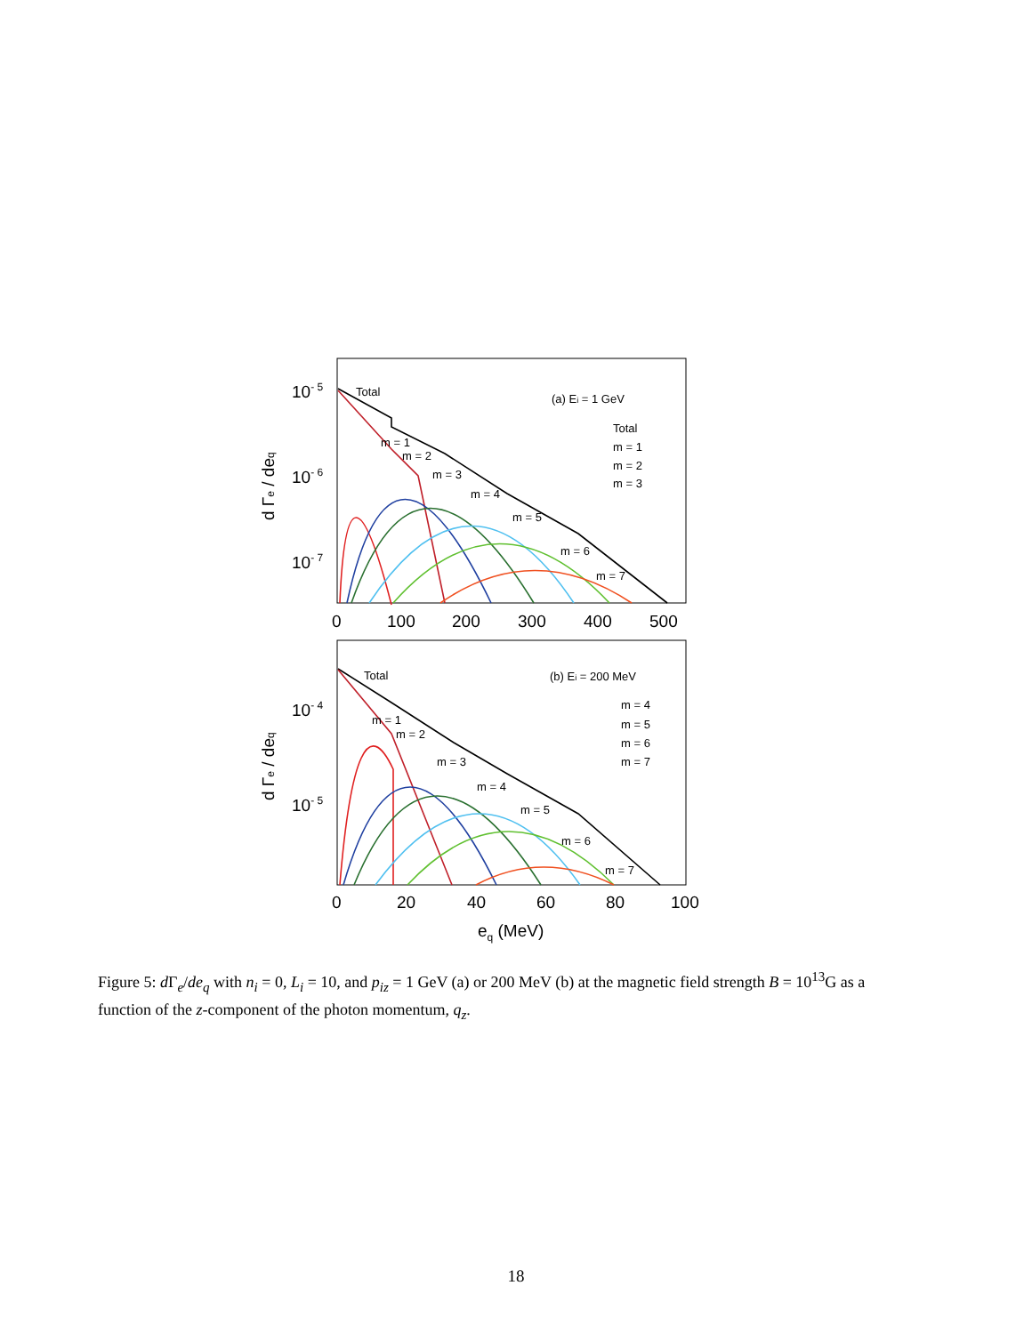Total
(a) Ei = 1 GeV
m = 1
m = 2
m = 3
m = 4
m = 5
m = 6
m = 7
Total
m = 1
m = 2
m = 3
Total
(b) Ei = 200 MeV
m = 1
m = 2
m = 3
m = 4
m = 5
m = 6
m = 7
m = 4
m = 5
m = 6
m = 7
10- 5
10- 6
10- 7
10- 4
10- 5
0
100
200
300
400
500
0
20
40
60
80
100
eq (MeV)
d Γe / deq
d Γe / deq
Figure 5: d Γ<sub>e</sub>/de<sub>q</sub> with n<sub>i</sub> = 0, L<sub>i</sub> = 10, and p<sub>iz</sub> = 1 GeV (a) or 200 MeV (b) at the magnetic field strength B = 10<sup>13</sup>G as a function of the z-component of the photon momentum, q<sub>z</sub>.
18